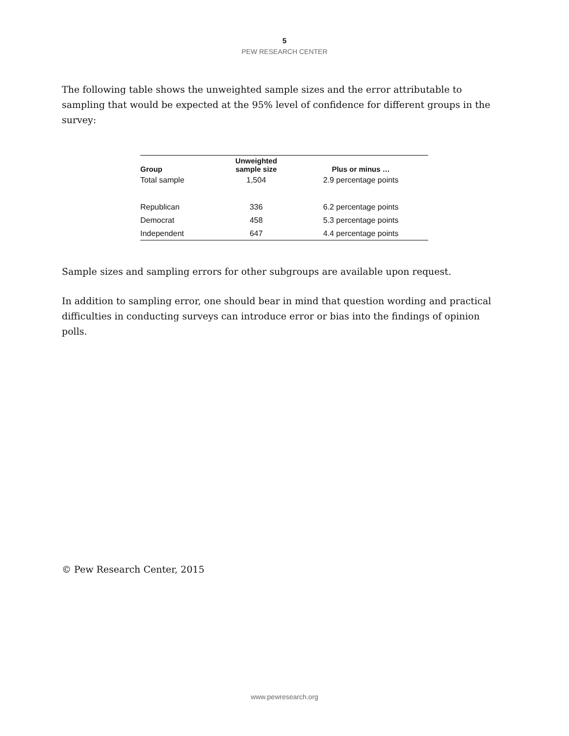5
PEW RESEARCH CENTER
The following table shows the unweighted sample sizes and the error attributable to sampling that would be expected at the 95% level of confidence for different groups in the survey:
| Group | Unweighted sample size | Plus or minus … |
| --- | --- | --- |
| Total sample | 1,504 | 2.9 percentage points |
| Republican | 336 | 6.2 percentage points |
| Democrat | 458 | 5.3 percentage points |
| Independent | 647 | 4.4 percentage points |
Sample sizes and sampling errors for other subgroups are available upon request.
In addition to sampling error, one should bear in mind that question wording and practical difficulties in conducting surveys can introduce error or bias into the findings of opinion polls.
© Pew Research Center, 2015
www.pewresearch.org